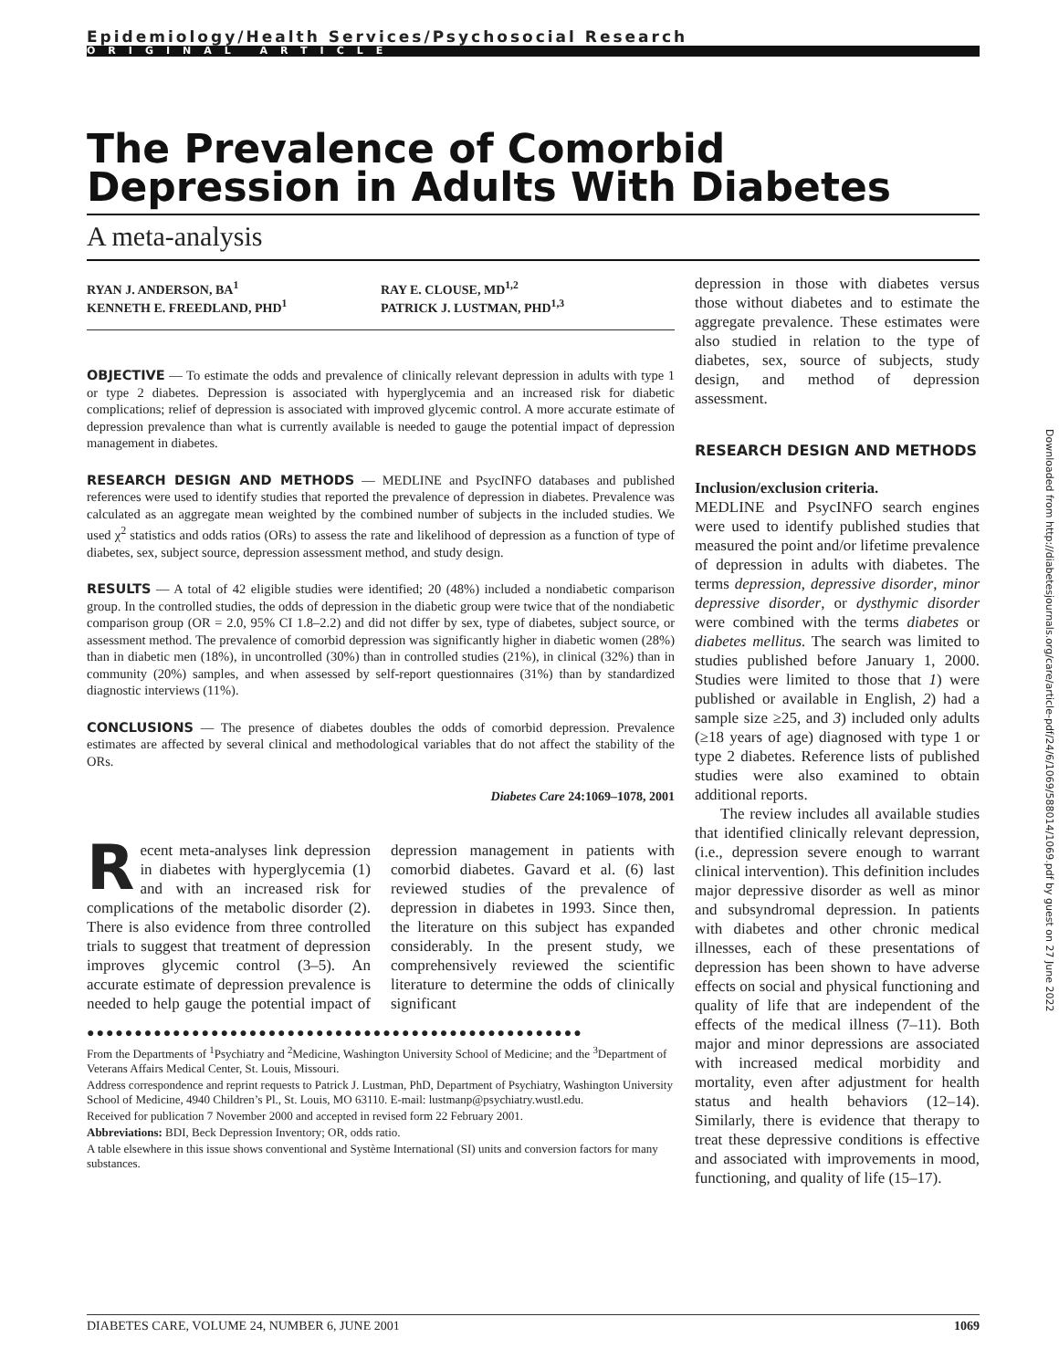Epidemiology/Health Services/Psychosocial Research
ORIGINAL ARTICLE
The Prevalence of Comorbid Depression in Adults With Diabetes
A meta-analysis
RYAN J. ANDERSON, BA<sup>1</sup>
KENNETH E. FREEDLAND, PHD<sup>1</sup>
RAY E. CLOUSE, MD<sup>1,2</sup>
PATRICK J. LUSTMAN, PHD<sup>1,3</sup>
OBJECTIVE — To estimate the odds and prevalence of clinically relevant depression in adults with type 1 or type 2 diabetes. Depression is associated with hyperglycemia and an increased risk for diabetic complications; relief of depression is associated with improved glycemic control. A more accurate estimate of depression prevalence than what is currently available is needed to gauge the potential impact of depression management in diabetes.
RESEARCH DESIGN AND METHODS — MEDLINE and PsycINFO databases and published references were used to identify studies that reported the prevalence of depression in diabetes. Prevalence was calculated as an aggregate mean weighted by the combined number of subjects in the included studies. We used χ<sup>2</sup> statistics and odds ratios (ORs) to assess the rate and likelihood of depression as a function of type of diabetes, sex, subject source, depression assessment method, and study design.
RESULTS — A total of 42 eligible studies were identified; 20 (48%) included a nondiabetic comparison group. In the controlled studies, the odds of depression in the diabetic group were twice that of the nondiabetic comparison group (OR = 2.0, 95% CI 1.8–2.2) and did not differ by sex, type of diabetes, subject source, or assessment method. The prevalence of comorbid depression was significantly higher in diabetic women (28%) than in diabetic men (18%), in uncontrolled (30%) than in controlled studies (21%), in clinical (32%) than in community (20%) samples, and when assessed by self-report questionnaires (31%) than by standardized diagnostic interviews (11%).
CONCLUSIONS — The presence of diabetes doubles the odds of comorbid depression. Prevalence estimates are affected by several clinical and methodological variables that do not affect the stability of the ORs.
Diabetes Care 24:1069–1078, 2001
Recent meta-analyses link depression in diabetes with hyperglycemia (1) and with an increased risk for complications of the metabolic disorder (2). There is also evidence from three controlled trials to suggest that treatment of depression improves glycemic control (3–5). An accurate estimate of depression prevalence is needed to help gauge the potential impact of depression management in patients with comorbid diabetes. Gavard et al. (6) last reviewed studies of the prevalence of depression in diabetes in 1993. Since then, the literature on this subject has expanded considerably. In the present study, we comprehensively reviewed the scientific literature to determine the odds of clinically significant
●●●●●●●●●●●●●●●●●●●●●●●●●●●●●●●●●●●●●●●●●●●●●●●●●●●●
From the Departments of <sup>1</sup>Psychiatry and <sup>2</sup>Medicine, Washington University School of Medicine; and the <sup>3</sup>Department of Veterans Affairs Medical Center, St. Louis, Missouri.
Address correspondence and reprint requests to Patrick J. Lustman, PhD, Department of Psychiatry, Washington University School of Medicine, 4940 Children’s Pl., St. Louis, MO 63110. E-mail: lustmanp@psychiatry.wustl.edu.
Received for publication 7 November 2000 and accepted in revised form 22 February 2001.
Abbreviations: BDI, Beck Depression Inventory; OR, odds ratio.
A table elsewhere in this issue shows conventional and Système International (SI) units and conversion factors for many substances.
depression in those with diabetes versus those without diabetes and to estimate the aggregate prevalence. These estimates were also studied in relation to the type of diabetes, sex, source of subjects, study design, and method of depression assessment.
RESEARCH DESIGN AND METHODS
Inclusion/exclusion criteria.
MEDLINE and PsycINFO search engines were used to identify published studies that measured the point and/or lifetime prevalence of depression in adults with diabetes. The terms depression, depressive disorder, minor depressive disorder, or dysthymic disorder were combined with the terms diabetes or diabetes mellitus. The search was limited to studies published before January 1, 2000. Studies were limited to those that 1) were published or available in English, 2) had a sample size ≥25, and 3) included only adults (≥18 years of age) diagnosed with type 1 or type 2 diabetes. Reference lists of published studies were also examined to obtain additional reports.
The review includes all available studies that identified clinically relevant depression, (i.e., depression severe enough to warrant clinical intervention). This definition includes major depressive disorder as well as minor and subsyndromal depression. In patients with diabetes and other chronic medical illnesses, each of these presentations of depression has been shown to have adverse effects on social and physical functioning and quality of life that are independent of the effects of the medical illness (7–11). Both major and minor depressions are associated with increased medical morbidity and mortality, even after adjustment for health status and health behaviors (12–14). Similarly, there is evidence that therapy to treat these depressive conditions is effective and associated with improvements in mood, functioning, and quality of life (15–17).
Downloaded from http://diabetesjournals.org/care/article-pdf/24/6/1069/588014/1069.pdf by guest on 27 June 2022
DIABETES CARE, VOLUME 24, NUMBER 6, JUNE 2001 1069